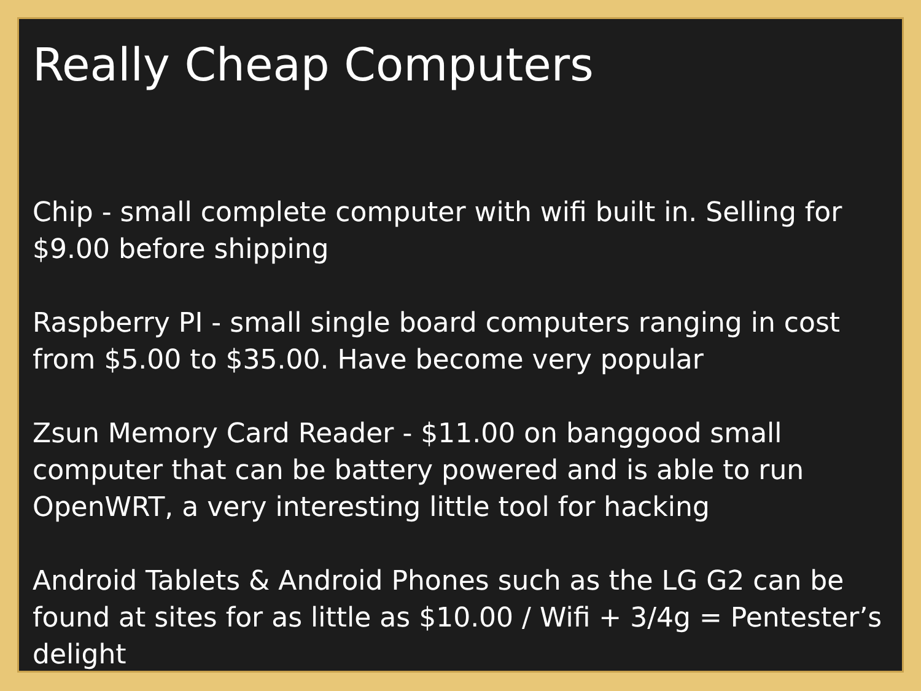Really Cheap Computers
Chip - small complete computer with wifi built in. Selling for $9.00 before shipping
Raspberry PI - small single board computers ranging in cost from $5.00 to $35.00. Have become very popular
Zsun Memory Card Reader - $11.00 on banggood small computer that can be battery powered and is able to run OpenWRT, a very interesting little tool for hacking
Android Tablets & Android Phones such as the LG G2 can be found at sites for as little as $10.00 / Wifi + 3/4g = Pentester’s delight